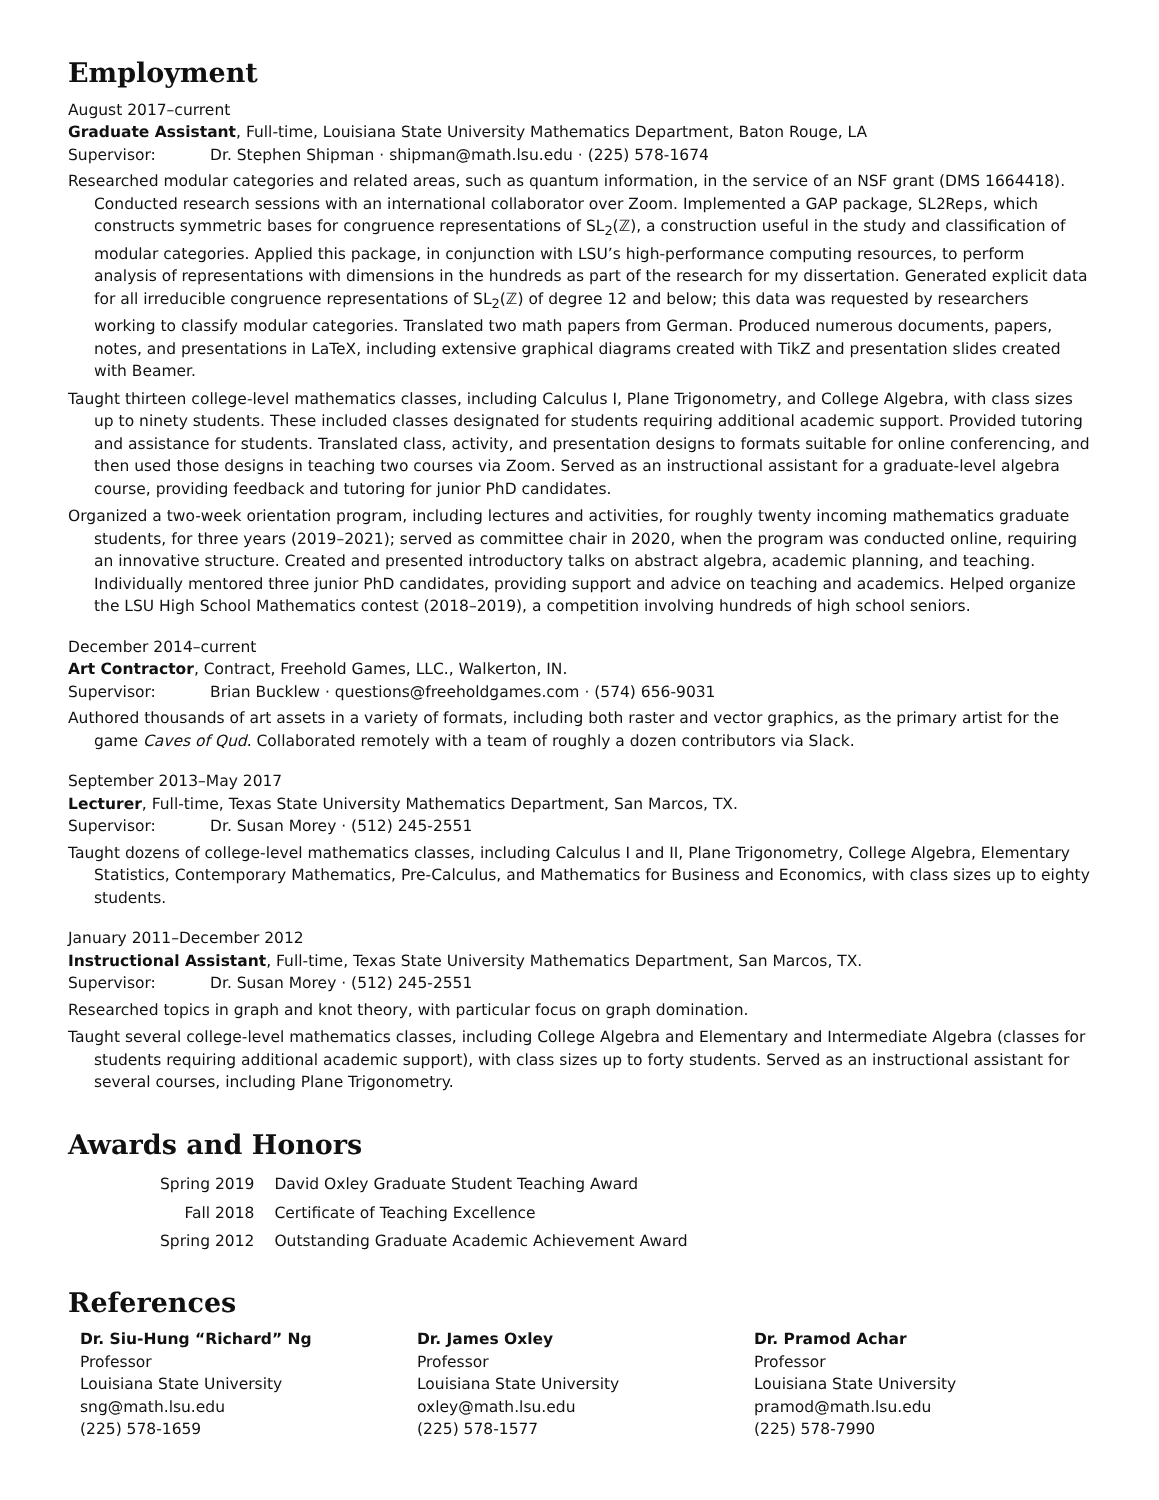Employment
August 2017–current
Graduate Assistant, Full-time, Louisiana State University Mathematics Department, Baton Rouge, LA
Supervisor: Dr. Stephen Shipman · shipman@math.lsu.edu · (225) 578-1674
Researched modular categories and related areas, such as quantum information, in the service of an NSF grant (DMS 1664418). Conducted research sessions with an international collaborator over Zoom. Implemented a GAP package, SL2Reps, which constructs symmetric bases for congruence representations of SL<sub>2</sub>(ℤ), a construction useful in the study and classification of modular categories. Applied this package, in conjunction with LSU’s high-performance computing resources, to perform analysis of representations with dimensions in the hundreds as part of the research for my dissertation. Generated explicit data for all irreducible congruence representations of SL<sub>2</sub>(ℤ) of degree 12 and below; this data was requested by researchers working to classify modular categories. Translated two math papers from German. Produced numerous documents, papers, notes, and presentations in LaTeX, including extensive graphical diagrams created with TikZ and presentation slides created with Beamer.
Taught thirteen college-level mathematics classes, including Calculus I, Plane Trigonometry, and College Algebra, with class sizes up to ninety students. These included classes designated for students requiring additional academic support. Provided tutoring and assistance for students. Translated class, activity, and presentation designs to formats suitable for online conferencing, and then used those designs in teaching two courses via Zoom. Served as an instructional assistant for a graduate-level algebra course, providing feedback and tutoring for junior PhD candidates.
Organized a two-week orientation program, including lectures and activities, for roughly twenty incoming mathematics graduate students, for three years (2019–2021); served as committee chair in 2020, when the program was conducted online, requiring an innovative structure. Created and presented introductory talks on abstract algebra, academic planning, and teaching. Individually mentored three junior PhD candidates, providing support and advice on teaching and academics. Helped organize the LSU High School Mathematics contest (2018–2019), a competition involving hundreds of high school seniors.
December 2014–current
Art Contractor, Contract, Freehold Games, LLC., Walkerton, IN.
Supervisor: Brian Bucklew · questions@freeholdgames.com · (574) 656-9031
Authored thousands of art assets in a variety of formats, including both raster and vector graphics, as the primary artist for the game Caves of Qud. Collaborated remotely with a team of roughly a dozen contributors via Slack.
September 2013–May 2017
Lecturer, Full-time, Texas State University Mathematics Department, San Marcos, TX.
Supervisor: Dr. Susan Morey · (512) 245-2551
Taught dozens of college-level mathematics classes, including Calculus I and II, Plane Trigonometry, College Algebra, Elementary Statistics, Contemporary Mathematics, Pre-Calculus, and Mathematics for Business and Economics, with class sizes up to eighty students.
January 2011–December 2012
Instructional Assistant, Full-time, Texas State University Mathematics Department, San Marcos, TX.
Supervisor: Dr. Susan Morey · (512) 245-2551
Researched topics in graph and knot theory, with particular focus on graph domination.
Taught several college-level mathematics classes, including College Algebra and Elementary and Intermediate Algebra (classes for students requiring additional academic support), with class sizes up to forty students. Served as an instructional assistant for several courses, including Plane Trigonometry.
Awards and Honors
| Spring 2019 | David Oxley Graduate Student Teaching Award |
| Fall 2018 | Certificate of Teaching Excellence |
| Spring 2012 | Outstanding Graduate Academic Achievement Award |
References
Dr. Siu-Hung “Richard” Ng
Professor
Louisiana State University
sng@math.lsu.edu
(225) 578-1659
Dr. James Oxley
Professor
Louisiana State University
oxley@math.lsu.edu
(225) 578-1577
Dr. Pramod Achar
Professor
Louisiana State University
pramod@math.lsu.edu
(225) 578-7990